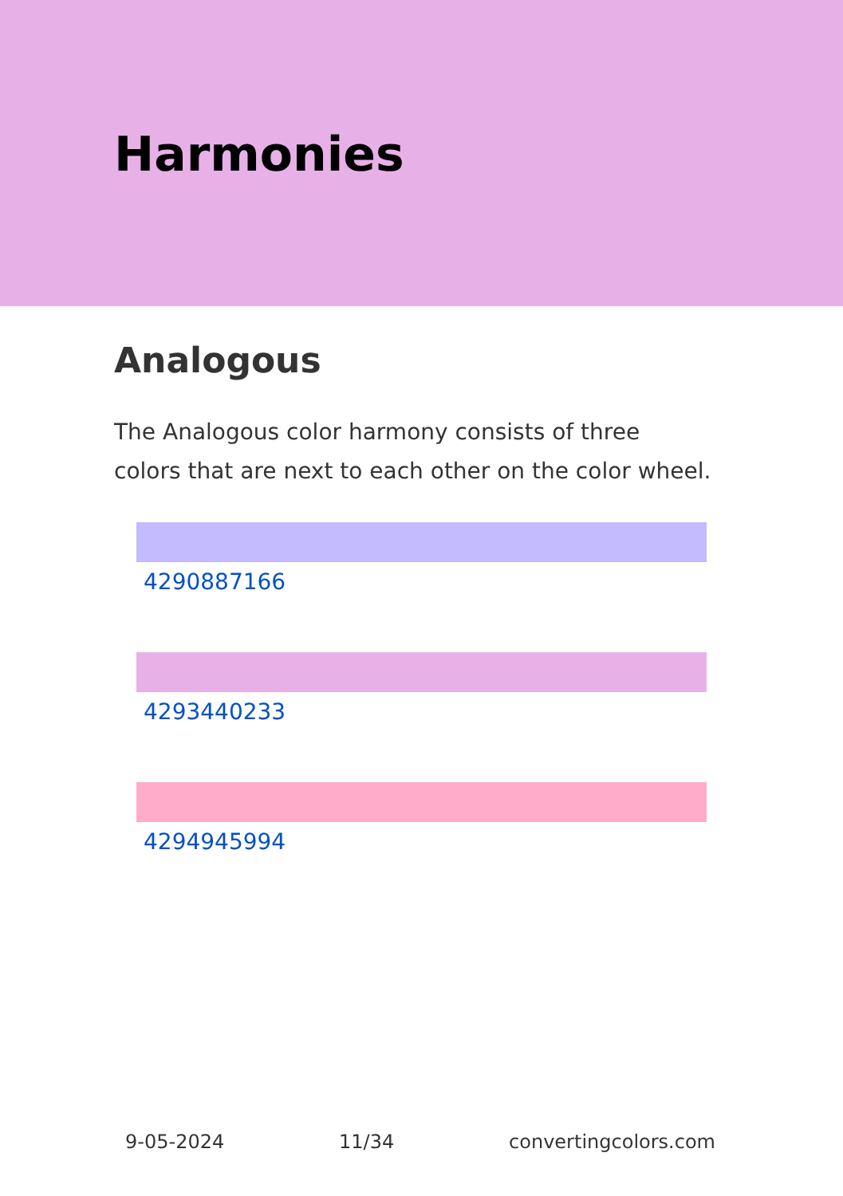Harmonies
Analogous
The Analogous color harmony consists of three colors that are next to each other on the color wheel.
4290887166
4293440233
4294945994
9-05-2024 11/34 convertingcolors.com